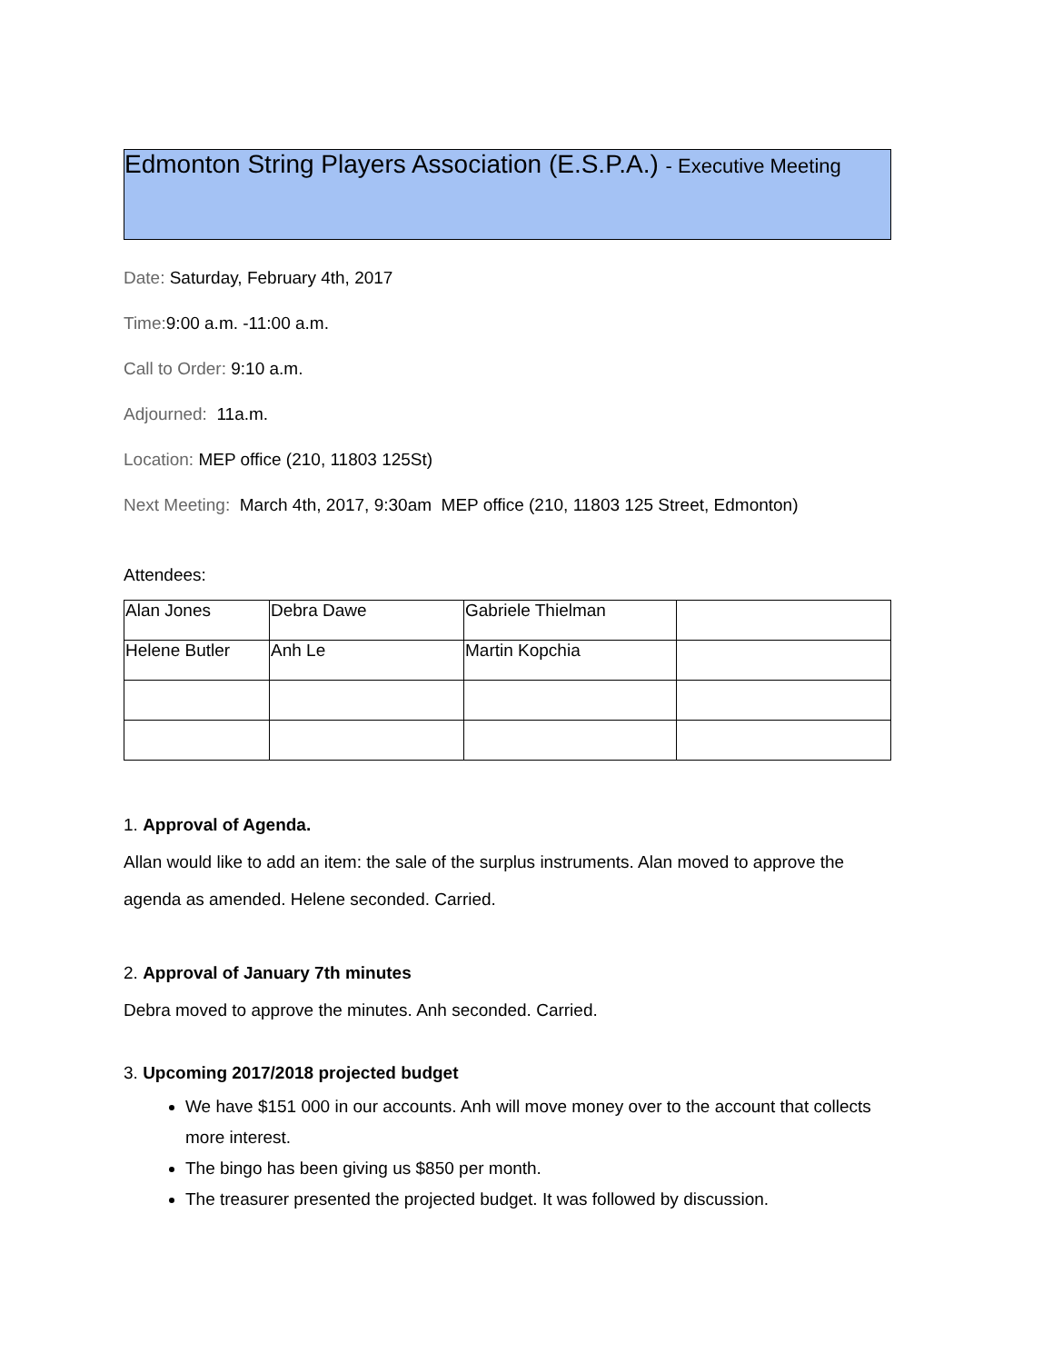Edmonton String Players Association (E.S.P.A.) - Executive Meeting
Date: Saturday, February 4th, 2017
Time: 9:00 a.m. -11:00 a.m.
Call to Order: 9:10 a.m.
Adjourned: 11a.m.
Location: MEP office (210, 11803 125St)
Next Meeting: March 4th, 2017, 9:30am MEP office (210, 11803 125 Street, Edmonton)
Attendees:
| Alan Jones | Debra Dawe | Gabriele Thielman | |
| Helene Butler | Anh Le | Martin Kopchia | |
1. Approval of Agenda.
Allan would like to add an item: the sale of the surplus instruments. Alan moved to approve the agenda as amended. Helene seconded. Carried.
2. Approval of January 7th minutes
Debra moved to approve the minutes. Anh seconded. Carried.
3. Upcoming 2017/2018 projected budget
We have $151 000 in our accounts. Anh will move money over to the account that collects more interest.
The bingo has been giving us $850 per month.
The treasurer presented the projected budget. It was followed by discussion.